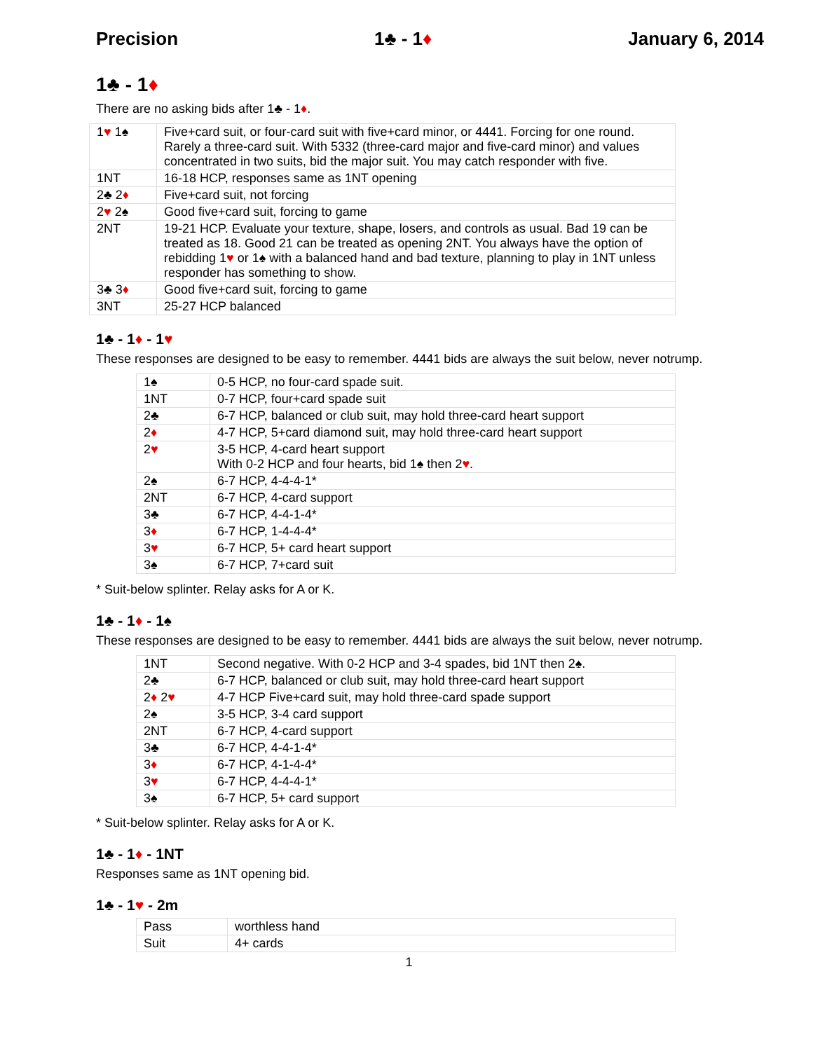Precision 1♣ - 1♦ January 6, 2014
1♣ - 1♦
There are no asking bids after 1♣ - 1♦.
| 1 ♥ 1♠ | Five+card suit, or four-card suit with five+card minor, or 4441. Forcing for one round. Rarely a three-card suit. With 5332 (three-card major and five-card minor) and values concentrated in two suits, bid the major suit. You may catch responder with five. |
| 1NT | 16-18 HCP, responses same as 1NT opening |
| 2♣ 2 ♦ | Five+card suit, not forcing |
| 2 ♥ 2♠ | Good five+card suit, forcing to game |
| 2NT | 19-21 HCP. Evaluate your texture, shape, losers, and controls as usual. Bad 19 can be treated as 18. Good 21 can be treated as opening 2NT. You always have the option of rebidding 1 ♥ or 1♠ with a balanced hand and bad texture, planning to play in 1NT unless responder has something to show. |
| 3♣ 3 ♦ | Good five+card suit, forcing to game |
| 3NT | 25-27 HCP balanced |
1♣ - 1♦ - 1♥
These responses are designed to be easy to remember. 4441 bids are always the suit below, never notrump.
| 1♠ | 0-5 HCP, no four-card spade suit. |
| 1NT | 0-7 HCP, four+card spade suit |
| 2♣ | 6-7 HCP, balanced or club suit, may hold three-card heart support |
| 2 ♦ | 4-7 HCP, 5+card diamond suit, may hold three-card heart support |
| 2 ♥ | 3-5 HCP, 4-card heart support With 0-2 HCP and four hearts, bid 1♠ then 2 ♥ . |
| 2♠ | 6-7 HCP, 4-4-4-1* |
| 2NT | 6-7 HCP, 4-card support |
| 3♣ | 6-7 HCP, 4-4-1-4* |
| 3 ♦ | 6-7 HCP, 1-4-4-4* |
| 3 ♥ | 6-7 HCP, 5+ card heart support |
| 3♠ | 6-7 HCP, 7+card suit |
* Suit-below splinter. Relay asks for A or K.
1♣ - 1♦ - 1♠
These responses are designed to be easy to remember. 4441 bids are always the suit below, never notrump.
| 1NT | Second negative. With 0-2 HCP and 3-4 spades, bid 1NT then 2♠. |
| 2♣ | 6-7 HCP, balanced or club suit, may hold three-card heart support |
| 2 ♦ 2 ♥ | 4-7 HCP Five+card suit, may hold three-card spade support |
| 2♠ | 3-5 HCP, 3-4 card support |
| 2NT | 6-7 HCP, 4-card support |
| 3♣ | 6-7 HCP, 4-4-1-4* |
| 3 ♦ | 6-7 HCP, 4-1-4-4* |
| 3 ♥ | 6-7 HCP, 4-4-4-1* |
| 3♠ | 6-7 HCP, 5+ card support |
* Suit-below splinter. Relay asks for A or K.
1♣ - 1♦ - 1NT
Responses same as 1NT opening bid.
1♣ - 1♥ - 2m
| Pass | worthless hand |
| Suit | 4+ cards |
1